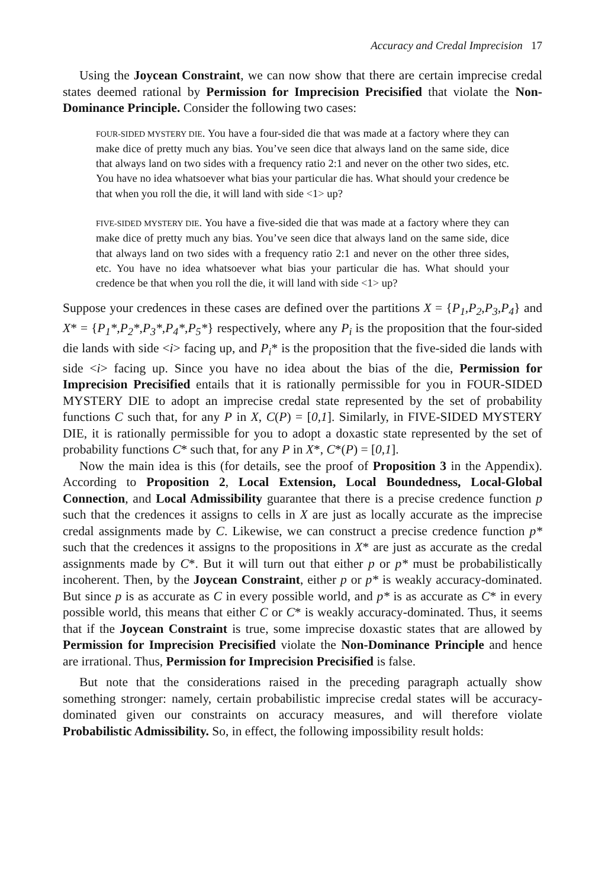Accuracy and Credal Imprecision 17
Using the Joycean Constraint, we can now show that there are certain imprecise credal states deemed rational by Permission for Imprecision Precisified that violate the Non-Dominance Principle. Consider the following two cases:
FOUR-SIDED MYSTERY DIE. You have a four-sided die that was made at a factory where they can make dice of pretty much any bias. You’ve seen dice that always land on the same side, dice that always land on two sides with a frequency ratio 2:1 and never on the other two sides, etc. You have no idea whatsoever what bias your particular die has. What should your credence be that when you roll the die, it will land with side <1> up?
FIVE-SIDED MYSTERY DIE. You have a five-sided die that was made at a factory where they can make dice of pretty much any bias. You’ve seen dice that always land on the same side, dice that always land on two sides with a frequency ratio 2:1 and never on the other three sides, etc. You have no idea whatsoever what bias your particular die has. What should your credence be that when you roll the die, it will land with side <1> up?
Suppose your credences in these cases are defined over the partitions X = {P<sub>1</sub>,P<sub>2</sub>,P<sub>3</sub>,P<sub>4</sub>} and X* = {P<sub>1</sub>*,P<sub>2</sub>*,P<sub>3</sub>*,P<sub>4</sub>*,P<sub>5</sub>*} respectively, where any P<sub>i</sub> is the proposition that the four-sided die lands with side <i> facing up, and P<sub>i</sub>* is the proposition that the five-sided die lands with side <i> facing up. Since you have no idea about the bias of the die, Permission for Imprecision Precisified entails that it is rationally permissible for you in FOUR-SIDED MYSTERY DIE to adopt an imprecise credal state represented by the set of probability functions C such that, for any P in X, C(P) = [0,1]. Similarly, in FIVE-SIDED MYSTERY DIE, it is rationally permissible for you to adopt a doxastic state represented by the set of probability functions C* such that, for any P in X*, C*(P) = [0,1].
Now the main idea is this (for details, see the proof of Proposition 3 in the Appendix). According to Proposition 2, Local Extension, Local Boundedness, Local-Global Connection, and Local Admissibility guarantee that there is a precise credence function p such that the credences it assigns to cells in X are just as locally accurate as the imprecise credal assignments made by C. Likewise, we can construct a precise credence function p* such that the credences it assigns to the propositions in X* are just as accurate as the credal assignments made by C*. But it will turn out that either p or p* must be probabilistically incoherent. Then, by the Joycean Constraint, either p or p* is weakly accuracy-dominated. But since p is as accurate as C in every possible world, and p* is as accurate as C* in every possible world, this means that either C or C* is weakly accuracy-dominated. Thus, it seems that if the Joycean Constraint is true, some imprecise doxastic states that are allowed by Permission for Imprecision Precisified violate the Non-Dominance Principle and hence are irrational. Thus, Permission for Imprecision Precisified is false.
But note that the considerations raised in the preceding paragraph actually show something stronger: namely, certain probabilistic imprecise credal states will be accuracy-dominated given our constraints on accuracy measures, and will therefore violate Probabilistic Admissibility. So, in effect, the following impossibility result holds: